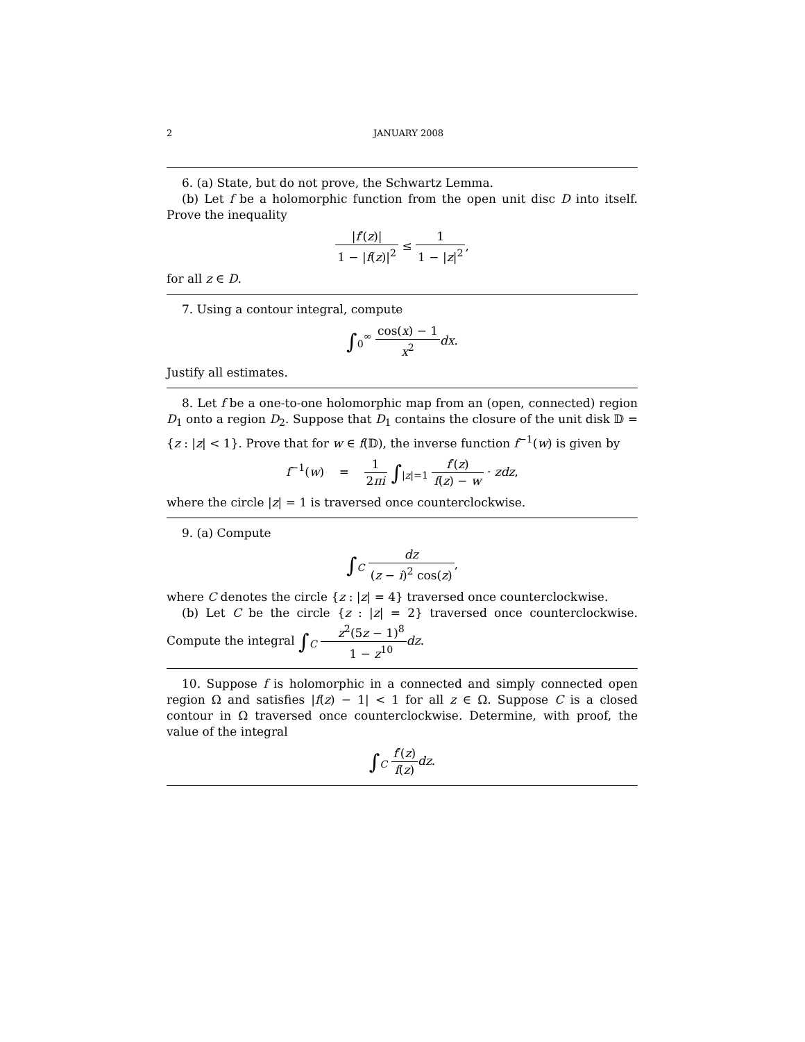2 JANUARY 2008
6. (a) State, but do not prove, the Schwartz Lemma.
(b) Let f be a holomorphic function from the open unit disc D into itself. Prove the inequality
|f′(z)| 1 − |f(z)|<sup>2</sup> ≤ 1 1 − |z|<sup>2</sup>,
for all z ∈ D.
7. Using a contour integral, compute
∫<sub>0</sub><sup>∞</sup> cos(x) − 1 x<sup>2</sup> dx.
Justify all estimates.
8. Let f be a one-to-one holomorphic map from an (open, connected) region D<sub>1</sub> onto a region D<sub>2</sub>. Suppose that D<sub>1</sub> contains the closure of the unit disk 𝔻 = {z : |z| < 1}. Prove that for w ∈ f(𝔻), the inverse function f<sup>−1</sup>(w) is given by
f<sup>−1</sup>(w) = 1 2πi ∫<sub>|z|=1</sub> f′(z) f(z) − w · zdz,
where the circle |z| = 1 is traversed once counterclockwise.
9. (a) Compute
∫<sub>C</sub> dz (z − i)<sup>2</sup> cos(z),
where C denotes the circle {z : |z| = 4} traversed once counterclockwise.
(b) Let C be the circle {z : |z| = 2} traversed once counterclockwise. Compute the integral ∫<sub>C</sub> z<sup>2</sup>(5z − 1)<sup>8</sup> 1 − z<sup>10</sup> dz.
10. Suppose f is holomorphic in a connected and simply connected open region Ω and satisfies |f(z) − 1| < 1 for all z ∈ Ω. Suppose C is a closed contour in Ω traversed once counterclockwise. Determine, with proof, the value of the integral
∫<sub>C</sub> f′(z) f(z) dz.